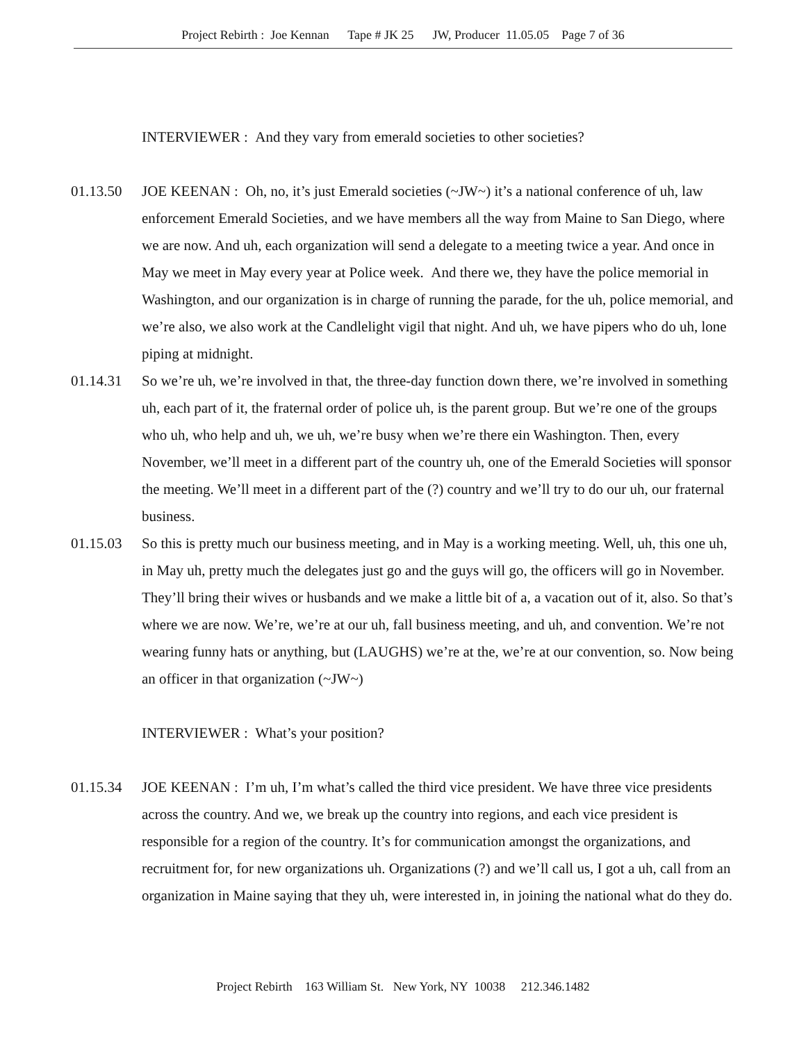Project Rebirth : Joe Kennan Tape # JK 25 JW, Producer 11.05.05 Page 7 of 36
INTERVIEWER : And they vary from emerald societies to other societies?
01.13.50 JOE KEENAN : Oh, no, it’s just Emerald societies (~JW~) it’s a national conference of uh, law enforcement Emerald Societies, and we have members all the way from Maine to San Diego, where we are now. And uh, each organization will send a delegate to a meeting twice a year. And once in May we meet in May every year at Police week. And there we, they have the police memorial in Washington, and our organization is in charge of running the parade, for the uh, police memorial, and we’re also, we also work at the Candlelight vigil that night. And uh, we have pipers who do uh, lone piping at midnight.
01.14.31 So we’re uh, we’re involved in that, the three-day function down there, we’re involved in something uh, each part of it, the fraternal order of police uh, is the parent group. But we’re one of the groups who uh, who help and uh, we uh, we’re busy when we’re there ein Washington. Then, every November, we’ll meet in a different part of the country uh, one of the Emerald Societies will sponsor the meeting. We’ll meet in a different part of the (?) country and we’ll try to do our uh, our fraternal business.
01.15.03 So this is pretty much our business meeting, and in May is a working meeting. Well, uh, this one uh, in May uh, pretty much the delegates just go and the guys will go, the officers will go in November. They’ll bring their wives or husbands and we make a little bit of a, a vacation out of it, also. So that’s where we are now. We’re, we’re at our uh, fall business meeting, and uh, and convention. We’re not wearing funny hats or anything, but (LAUGHS) we’re at the, we’re at our convention, so. Now being an officer in that organization (~JW~)
INTERVIEWER : What’s your position?
01.15.34 JOE KEENAN : I’m uh, I’m what’s called the third vice president. We have three vice presidents across the country. And we, we break up the country into regions, and each vice president is responsible for a region of the country. It’s for communication amongst the organizations, and recruitment for, for new organizations uh. Organizations (?) and we’ll call us, I got a uh, call from an organization in Maine saying that they uh, were interested in, in joining the national what do they do.
Project Rebirth 163 William St. New York, NY 10038 212.346.1482